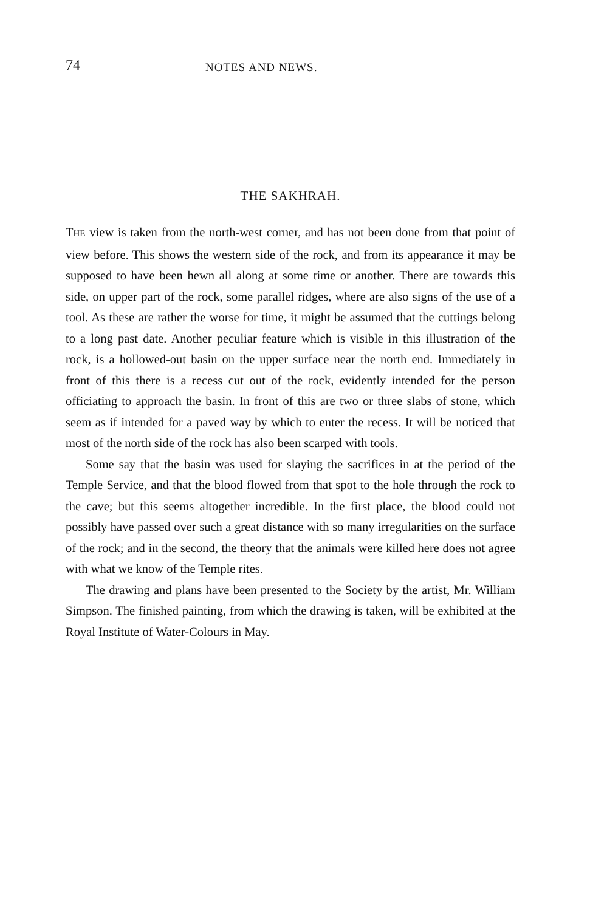74 NOTES AND NEWS.
THE SAKHRAH.
THE view is taken from the north-west corner, and has not been done from that point of view before. This shows the western side of the rock, and from its appearance it may be supposed to have been hewn all along at some time or another. There are towards this side, on upper part of the rock, some parallel ridges, where are also signs of the use of a tool. As these are rather the worse for time, it might be assumed that the cuttings belong to a long past date. Another peculiar feature which is visible in this illustration of the rock, is a hollowed-out basin on the upper surface near the north end. Immediately in front of this there is a recess cut out of the rock, evidently intended for the person officiating to approach the basin. In front of this are two or three slabs of stone, which seem as if intended for a paved way by which to enter the recess. It will be noticed that most of the north side of the rock has also been scarped with tools.
Some say that the basin was used for slaying the sacrifices in at the period of the Temple Service, and that the blood flowed from that spot to the hole through the rock to the cave; but this seems altogether incredible. In the first place, the blood could not possibly have passed over such a great distance with so many irregularities on the surface of the rock; and in the second, the theory that the animals were killed here does not agree with what we know of the Temple rites.
The drawing and plans have been presented to the Society by the artist, Mr. William Simpson. The finished painting, from which the drawing is taken, will be exhibited at the Royal Institute of Water-Colours in May.